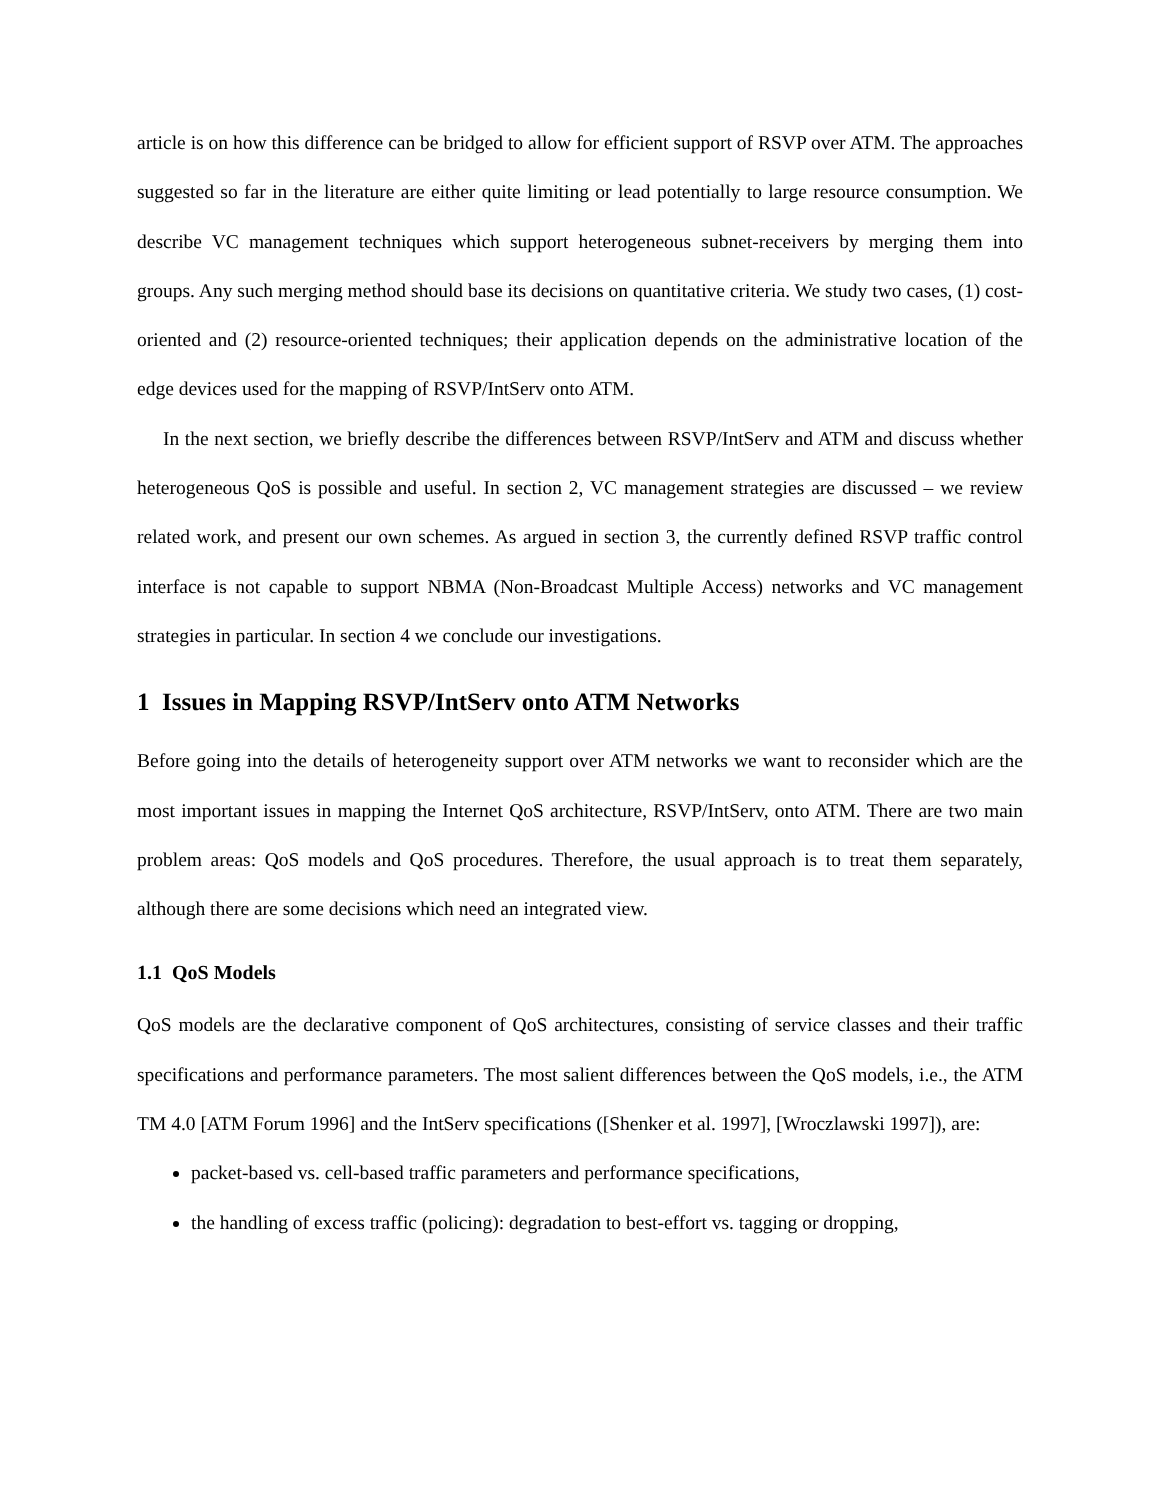article is on how this difference can be bridged to allow for efficient support of RSVP over ATM. The approaches suggested so far in the literature are either quite limiting or lead potentially to large resource consumption. We describe VC management techniques which support heterogeneous subnet-receivers by merging them into groups. Any such merging method should base its decisions on quantitative criteria. We study two cases, (1) cost-oriented and (2) resource-oriented techniques; their application depends on the administrative location of the edge devices used for the mapping of RSVP/IntServ onto ATM.
In the next section, we briefly describe the differences between RSVP/IntServ and ATM and discuss whether heterogeneous QoS is possible and useful. In section 2, VC management strategies are discussed – we review related work, and present our own schemes. As argued in section 3, the currently defined RSVP traffic control interface is not capable to support NBMA (Non-Broadcast Multiple Access) networks and VC management strategies in particular. In section 4 we conclude our investigations.
1 Issues in Mapping RSVP/IntServ onto ATM Networks
Before going into the details of heterogeneity support over ATM networks we want to reconsider which are the most important issues in mapping the Internet QoS architecture, RSVP/IntServ, onto ATM. There are two main problem areas: QoS models and QoS procedures. Therefore, the usual approach is to treat them separately, although there are some decisions which need an integrated view.
1.1 QoS Models
QoS models are the declarative component of QoS architectures, consisting of service classes and their traffic specifications and performance parameters. The most salient differences between the QoS models, i.e., the ATM TM 4.0 [ATM Forum 1996] and the IntServ specifications ([Shenker et al. 1997], [Wroczlawski 1997]), are:
packet-based vs. cell-based traffic parameters and performance specifications,
the handling of excess traffic (policing): degradation to best-effort vs. tagging or dropping,